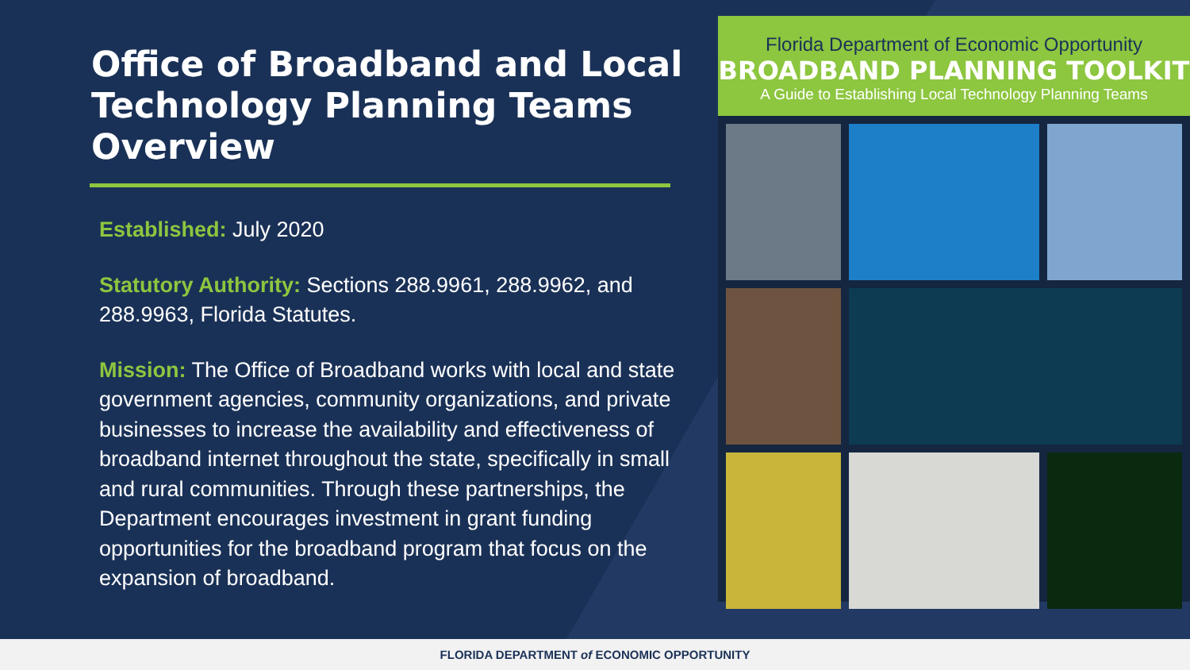Office of Broadband and Local Technology Planning Teams Overview
Established: July 2020
Statutory Authority: Sections 288.9961, 288.9962, and 288.9963, Florida Statutes.
Mission: The Office of Broadband works with local and state government agencies, community organizations, and private businesses to increase the availability and effectiveness of broadband internet throughout the state, specifically in small and rural communities. Through these partnerships, the Department encourages investment in grant funding opportunities for the broadband program that focus on the expansion of broadband.
Florida Department of Economic Opportunity
BROADBAND PLANNING TOOLKIT
A Guide to Establishing Local Technology Planning Teams
FLORIDA DEPARTMENT of ECONOMIC OPPORTUNITY